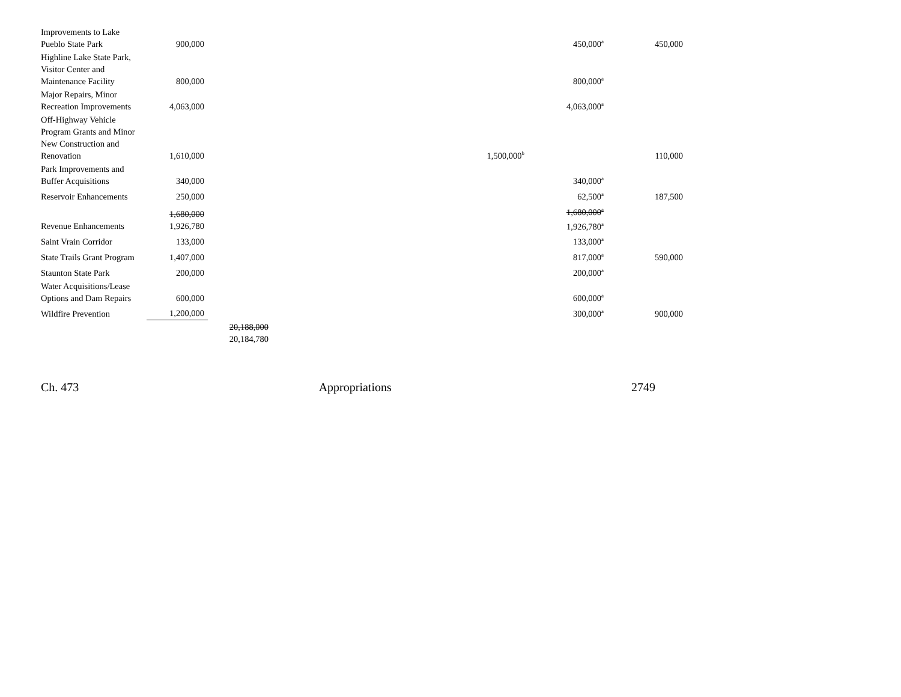| Improvements to Lake Pueblo State Park | 900,000 | | | | | 450,000<sup>a</sup> | 450,000 |
| Highline Lake State Park, Visitor Center and Maintenance Facility | 800,000 | | | | | 800,000<sup>a</sup> | |
| Major Repairs, Minor Recreation Improvements | 4,063,000 | | | | | 4,063,000<sup>a</sup> | |
| Off-Highway Vehicle Program Grants and Minor New Construction and Renovation | 1,610,000 | | | | 1,500,000<sup>b</sup> | | 110,000 |
| Park Improvements and Buffer Acquisitions | 340,000 | | | | | 340,000<sup>a</sup> | |
| Reservoir Enhancements | 250,000 | | | | | 62,500<sup>a</sup> | 187,500 |
| Revenue Enhancements | 1,680,000 1,926,780 | | | | | 1,680,000<sup>a</sup> 1,926,780<sup>a</sup> | |
| Saint Vrain Corridor | 133,000 | | | | | 133,000<sup>a</sup> | |
| State Trails Grant Program | 1,407,000 | | | | | 817,000<sup>a</sup> | 590,000 |
| Staunton State Park | 200,000 | | | | | 200,000<sup>a</sup> | |
| Water Acquisitions/Lease Options and Dam Repairs | 600,000 | | | | | 600,000<sup>a</sup> | |
| Wildfire Prevention | 1,200,000 | | | | | 300,000<sup>a</sup> | 900,000 |
| | | 20,188,000 20,184,780 | | | | | |
Ch. 473 Appropriations 2749